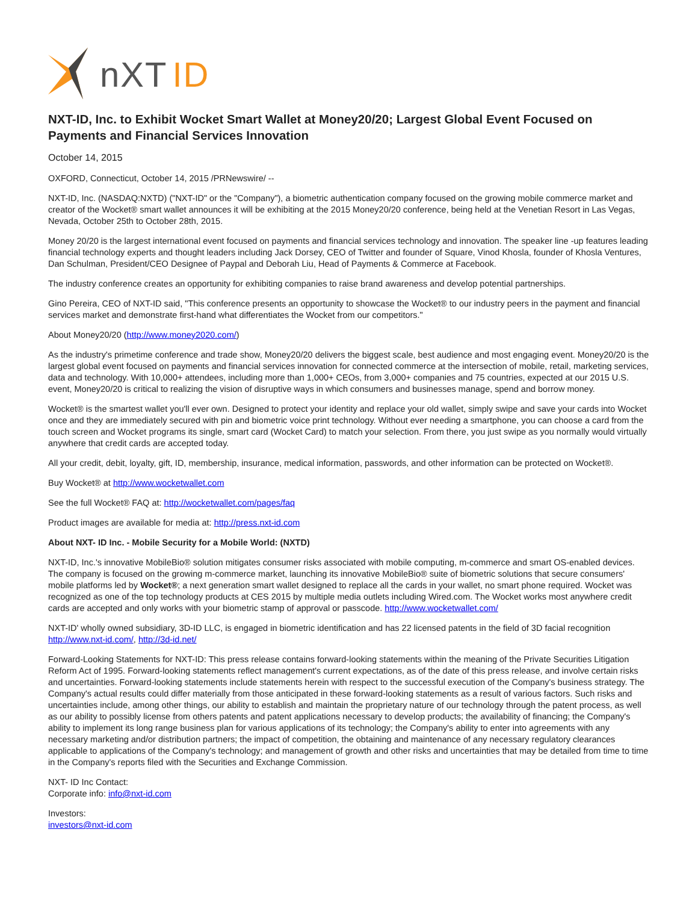nXT ID
NXT-ID, Inc. to Exhibit Wocket Smart Wallet at Money20/20; Largest Global Event Focused on Payments and Financial Services Innovation
October 14, 2015
OXFORD, Connecticut, October 14, 2015 /PRNewswire/ --
NXT-ID, Inc. (NASDAQ:NXTD) ("NXT-ID" or the "Company"), a biometric authentication company focused on the growing mobile commerce market and creator of the Wocket® smart wallet announces it will be exhibiting at the 2015 Money20/20 conference, being held at the Venetian Resort in Las Vegas, Nevada, October 25th to October 28th, 2015.
Money 20/20 is the largest international event focused on payments and financial services technology and innovation. The speaker line -up features leading financial technology experts and thought leaders including Jack Dorsey, CEO of Twitter and founder of Square, Vinod Khosla, founder of Khosla Ventures, Dan Schulman, President/CEO Designee of Paypal and Deborah Liu, Head of Payments & Commerce at Facebook.
The industry conference creates an opportunity for exhibiting companies to raise brand awareness and develop potential partnerships.
Gino Pereira, CEO of NXT-ID said, "This conference presents an opportunity to showcase the Wocket® to our industry peers in the payment and financial services market and demonstrate first-hand what differentiates the Wocket from our competitors."
About Money20/20 (http://www.money2020.com/)
As the industry's primetime conference and trade show, Money20/20 delivers the biggest scale, best audience and most engaging event. Money20/20 is the largest global event focused on payments and financial services innovation for connected commerce at the intersection of mobile, retail, marketing services, data and technology. With 10,000+ attendees, including more than 1,000+ CEOs, from 3,000+ companies and 75 countries, expected at our 2015 U.S. event, Money20/20 is critical to realizing the vision of disruptive ways in which consumers and businesses manage, spend and borrow money.
Wocket® is the smartest wallet you'll ever own. Designed to protect your identity and replace your old wallet, simply swipe and save your cards into Wocket once and they are immediately secured with pin and biometric voice print technology. Without ever needing a smartphone, you can choose a card from the touch screen and Wocket programs its single, smart card (Wocket Card) to match your selection. From there, you just swipe as you normally would virtually anywhere that credit cards are accepted today.
All your credit, debit, loyalty, gift, ID, membership, insurance, medical information, passwords, and other information can be protected on Wocket®.
Buy Wocket® at http://www.wocketwallet.com
See the full Wocket® FAQ at: http://wocketwallet.com/pages/faq
Product images are available for media at: http://press.nxt-id.com
About NXT- ID Inc. - Mobile Security for a Mobile World: (NXTD)
NXT-ID, Inc.'s innovative MobileBio® solution mitigates consumer risks associated with mobile computing, m-commerce and smart OS-enabled devices. The company is focused on the growing m-commerce market, launching its innovative MobileBio® suite of biometric solutions that secure consumers' mobile platforms led by Wocket®; a next generation smart wallet designed to replace all the cards in your wallet, no smart phone required. Wocket was recognized as one of the top technology products at CES 2015 by multiple media outlets including Wired.com. The Wocket works most anywhere credit cards are accepted and only works with your biometric stamp of approval or passcode. http://www.wocketwallet.com/
NXT-ID' wholly owned subsidiary, 3D-ID LLC, is engaged in biometric identification and has 22 licensed patents in the field of 3D facial recognition http://www.nxt-id.com/, http://3d-id.net/
Forward-Looking Statements for NXT-ID: This press release contains forward-looking statements within the meaning of the Private Securities Litigation Reform Act of 1995. Forward-looking statements reflect management's current expectations, as of the date of this press release, and involve certain risks and uncertainties. Forward-looking statements include statements herein with respect to the successful execution of the Company's business strategy. The Company's actual results could differ materially from those anticipated in these forward-looking statements as a result of various factors. Such risks and uncertainties include, among other things, our ability to establish and maintain the proprietary nature of our technology through the patent process, as well as our ability to possibly license from others patents and patent applications necessary to develop products; the availability of financing; the Company's ability to implement its long range business plan for various applications of its technology; the Company's ability to enter into agreements with any necessary marketing and/or distribution partners; the impact of competition, the obtaining and maintenance of any necessary regulatory clearances applicable to applications of the Company's technology; and management of growth and other risks and uncertainties that may be detailed from time to time in the Company's reports filed with the Securities and Exchange Commission.
NXT- ID Inc Contact:
Corporate info: info@nxt-id.com
Investors:
investors@nxt-id.com